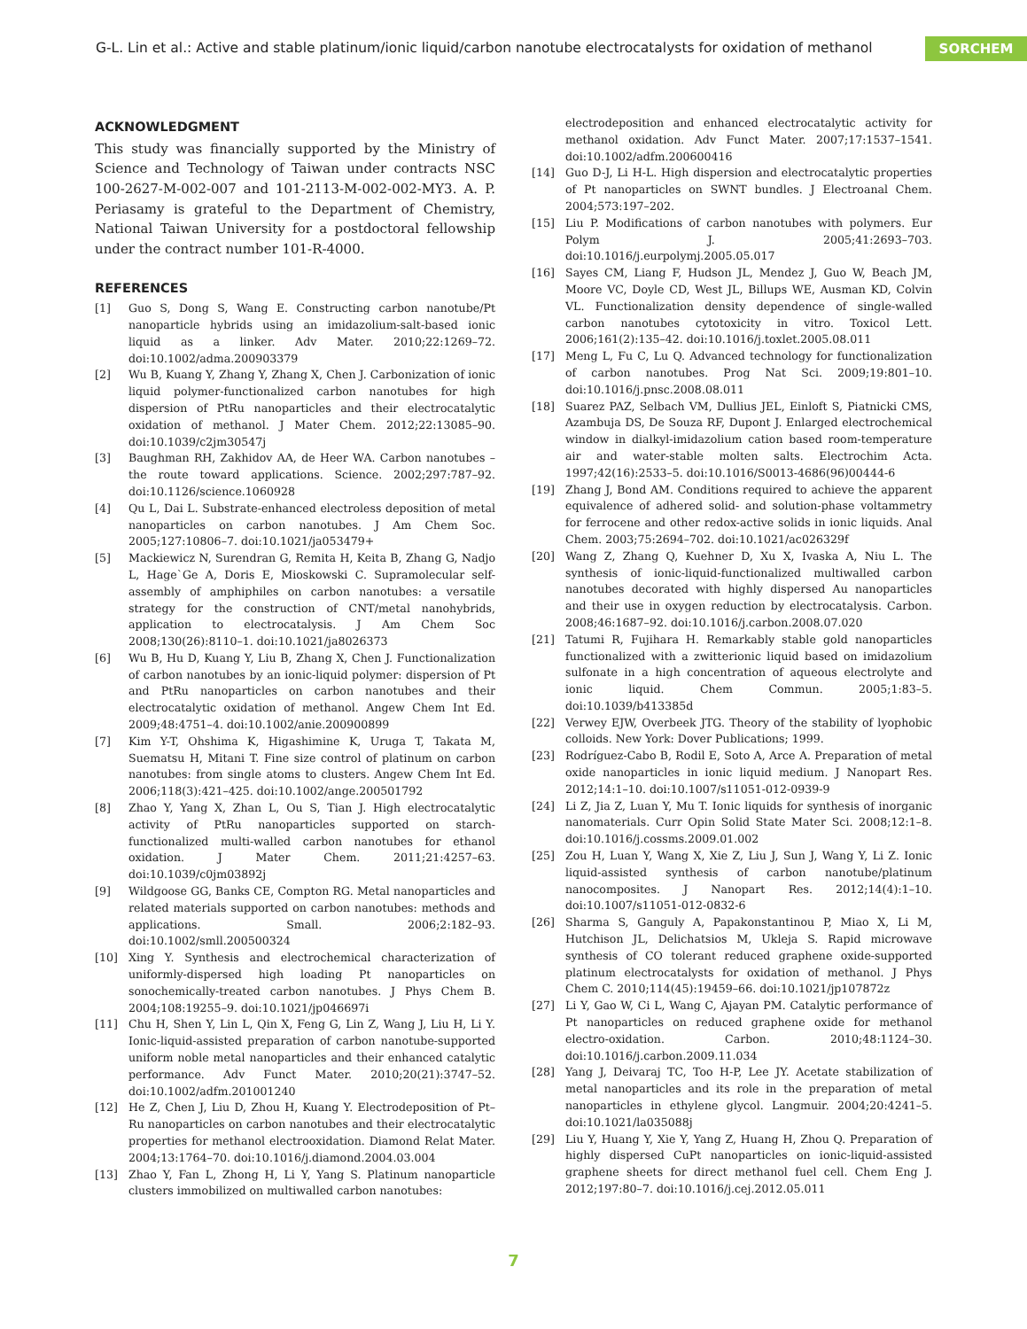G-L. Lin et al.: Active and stable platinum/ionic liquid/carbon nanotube electrocatalysts for oxidation of methanol
SORCHEM
ACKNOWLEDGMENT
This study was financially supported by the Ministry of Science and Technology of Taiwan under contracts NSC 100-2627-M-002-007 and 101-2113-M-002-002-MY3. A. P. Periasamy is grateful to the Department of Chemistry, National Taiwan University for a postdoctoral fellowship under the contract number 101-R-4000.
REFERENCES
[1] Guo S, Dong S, Wang E. Constructing carbon nanotube/Pt nanoparticle hybrids using an imidazolium-salt-based ionic liquid as a linker. Adv Mater. 2010;22:1269–72. doi:10.1002/adma.200903379
[2] Wu B, Kuang Y, Zhang Y, Zhang X, Chen J. Carbonization of ionic liquid polymer-functionalized carbon nanotubes for high dispersion of PtRu nanoparticles and their electrocatalytic oxidation of methanol. J Mater Chem. 2012;22:13085–90. doi:10.1039/c2jm30547j
[3] Baughman RH, Zakhidov AA, de Heer WA. Carbon nanotubes – the route toward applications. Science. 2002;297:787–92. doi:10.1126/science.1060928
[4] Qu L, Dai L. Substrate-enhanced electroless deposition of metal nanoparticles on carbon nanotubes. J Am Chem Soc. 2005;127:10806–7. doi:10.1021/ja053479+
[5] Mackiewicz N, Surendran G, Remita H, Keita B, Zhang G, Nadjo L, Hage`Ge A, Doris E, Mioskowski C. Supramolecular self-assembly of amphiphiles on carbon nanotubes: a versatile strategy for the construction of CNT/metal nanohybrids, application to electrocatalysis. J Am Chem Soc 2008;130(26):8110–1. doi:10.1021/ja8026373
[6] Wu B, Hu D, Kuang Y, Liu B, Zhang X, Chen J. Functionalization of carbon nanotubes by an ionic-liquid polymer: dispersion of Pt and PtRu nanoparticles on carbon nanotubes and their electrocatalytic oxidation of methanol. Angew Chem Int Ed. 2009;48:4751–4. doi:10.1002/anie.200900899
[7] Kim Y-T, Ohshima K, Higashimine K, Uruga T, Takata M, Suematsu H, Mitani T. Fine size control of platinum on carbon nanotubes: from single atoms to clusters. Angew Chem Int Ed. 2006;118(3):421–425. doi:10.1002/ange.200501792
[8] Zhao Y, Yang X, Zhan L, Ou S, Tian J. High electrocatalytic activity of PtRu nanoparticles supported on starch-functionalized multi-walled carbon nanotubes for ethanol oxidation. J Mater Chem. 2011;21:4257–63. doi:10.1039/c0jm03892j
[9] Wildgoose GG, Banks CE, Compton RG. Metal nanoparticles and related materials supported on carbon nanotubes: methods and applications. Small. 2006;2:182–93. doi:10.1002/smll.200500324
[10] Xing Y. Synthesis and electrochemical characterization of uniformly-dispersed high loading Pt nanoparticles on sonochemically-treated carbon nanotubes. J Phys Chem B. 2004;108:19255–9. doi:10.1021/jp046697i
[11] Chu H, Shen Y, Lin L, Qin X, Feng G, Lin Z, Wang J, Liu H, Li Y. Ionic-liquid-assisted preparation of carbon nanotube-supported uniform noble metal nanoparticles and their enhanced catalytic performance. Adv Funct Mater. 2010;20(21):3747–52. doi:10.1002/adfm.201001240
[12] He Z, Chen J, Liu D, Zhou H, Kuang Y. Electrodeposition of Pt–Ru nanoparticles on carbon nanotubes and their electrocatalytic properties for methanol electrooxidation. Diamond Relat Mater. 2004;13:1764–70. doi:10.1016/j.diamond.2004.03.004
[13] Zhao Y, Fan L, Zhong H, Li Y, Yang S. Platinum nanoparticle clusters immobilized on multiwalled carbon nanotubes:
electrodeposition and enhanced electrocatalytic activity for methanol oxidation. Adv Funct Mater. 2007;17:1537–1541. doi:10.1002/adfm.200600416
[14] Guo D-J, Li H-L. High dispersion and electrocatalytic properties of Pt nanoparticles on SWNT bundles. J Electroanal Chem. 2004;573:197–202.
[15] Liu P. Modifications of carbon nanotubes with polymers. Eur Polym J. 2005;41:2693–703. doi:10.1016/j.eurpolymj.2005.05.017
[16] Sayes CM, Liang F, Hudson JL, Mendez J, Guo W, Beach JM, Moore VC, Doyle CD, West JL, Billups WE, Ausman KD, Colvin VL. Functionalization density dependence of single-walled carbon nanotubes cytotoxicity in vitro. Toxicol Lett. 2006;161(2):135–42. doi:10.1016/j.toxlet.2005.08.011
[17] Meng L, Fu C, Lu Q. Advanced technology for functionalization of carbon nanotubes. Prog Nat Sci. 2009;19:801–10. doi:10.1016/j.pnsc.2008.08.011
[18] Suarez PAZ, Selbach VM, Dullius JEL, Einloft S, Piatnicki CMS, Azambuja DS, De Souza RF, Dupont J. Enlarged electrochemical window in dialkyl-imidazolium cation based room-temperature air and water-stable molten salts. Electrochim Acta. 1997;42(16):2533–5. doi:10.1016/S0013-4686(96)00444-6
[19] Zhang J, Bond AM. Conditions required to achieve the apparent equivalence of adhered solid- and solution-phase voltammetry for ferrocene and other redox-active solids in ionic liquids. Anal Chem. 2003;75:2694–702. doi:10.1021/ac026329f
[20] Wang Z, Zhang Q, Kuehner D, Xu X, Ivaska A, Niu L. The synthesis of ionic-liquid-functionalized multiwalled carbon nanotubes decorated with highly dispersed Au nanoparticles and their use in oxygen reduction by electrocatalysis. Carbon. 2008;46:1687–92. doi:10.1016/j.carbon.2008.07.020
[21] Tatumi R, Fujihara H. Remarkably stable gold nanoparticles functionalized with a zwitterionic liquid based on imidazolium sulfonate in a high concentration of aqueous electrolyte and ionic liquid. Chem Commun. 2005;1:83–5. doi:10.1039/b413385d
[22] Verwey EJW, Overbeek JTG. Theory of the stability of lyophobic colloids. New York: Dover Publications; 1999.
[23] Rodríguez-Cabo B, Rodil E, Soto A, Arce A. Preparation of metal oxide nanoparticles in ionic liquid medium. J Nanopart Res. 2012;14:1–10. doi:10.1007/s11051-012-0939-9
[24] Li Z, Jia Z, Luan Y, Mu T. Ionic liquids for synthesis of inorganic nanomaterials. Curr Opin Solid State Mater Sci. 2008;12:1–8. doi:10.1016/j.cossms.2009.01.002
[25] Zou H, Luan Y, Wang X, Xie Z, Liu J, Sun J, Wang Y, Li Z. Ionic liquid-assisted synthesis of carbon nanotube/platinum nanocomposites. J Nanopart Res. 2012;14(4):1–10. doi:10.1007/s11051-012-0832-6
[26] Sharma S, Ganguly A, Papakonstantinou P, Miao X, Li M, Hutchison JL, Delichatsios M, Ukleja S. Rapid microwave synthesis of CO tolerant reduced graphene oxide-supported platinum electrocatalysts for oxidation of methanol. J Phys Chem C. 2010;114(45):19459–66. doi:10.1021/jp107872z
[27] Li Y, Gao W, Ci L, Wang C, Ajayan PM. Catalytic performance of Pt nanoparticles on reduced graphene oxide for methanol electro-oxidation. Carbon. 2010;48:1124–30. doi:10.1016/j.carbon.2009.11.034
[28] Yang J, Deivaraj TC, Too H-P, Lee JY. Acetate stabilization of metal nanoparticles and its role in the preparation of metal nanoparticles in ethylene glycol. Langmuir. 2004;20:4241–5. doi:10.1021/la035088j
[29] Liu Y, Huang Y, Xie Y, Yang Z, Huang H, Zhou Q. Preparation of highly dispersed CuPt nanoparticles on ionic-liquid-assisted graphene sheets for direct methanol fuel cell. Chem Eng J. 2012;197:80–7. doi:10.1016/j.cej.2012.05.011
7